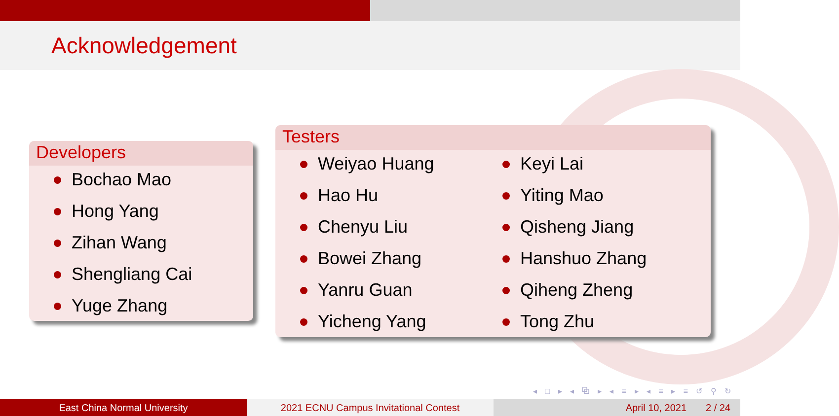Acknowledgement
Developers
Bochao Mao
Hong Yang
Zihan Wang
Shengliang Cai
Yuge Zhang
Testers
Weiyao Huang
Hao Hu
Chenyu Liu
Bowei Zhang
Yanru Guan
Yicheng Yang
Keyi Lai
Yiting Mao
Qisheng Jiang
Hanshuo Zhang
Qiheng Zheng
Tong Zhu
◂ □ ▸ ◂ ⧉ ▸ ◂ ≡ ▸ ◂ ≡ ▸ ≡ ↺ ⚲ ↻
East China Normal University 2021 ECNU Campus Invitational Contest April 10, 2021 2 / 24